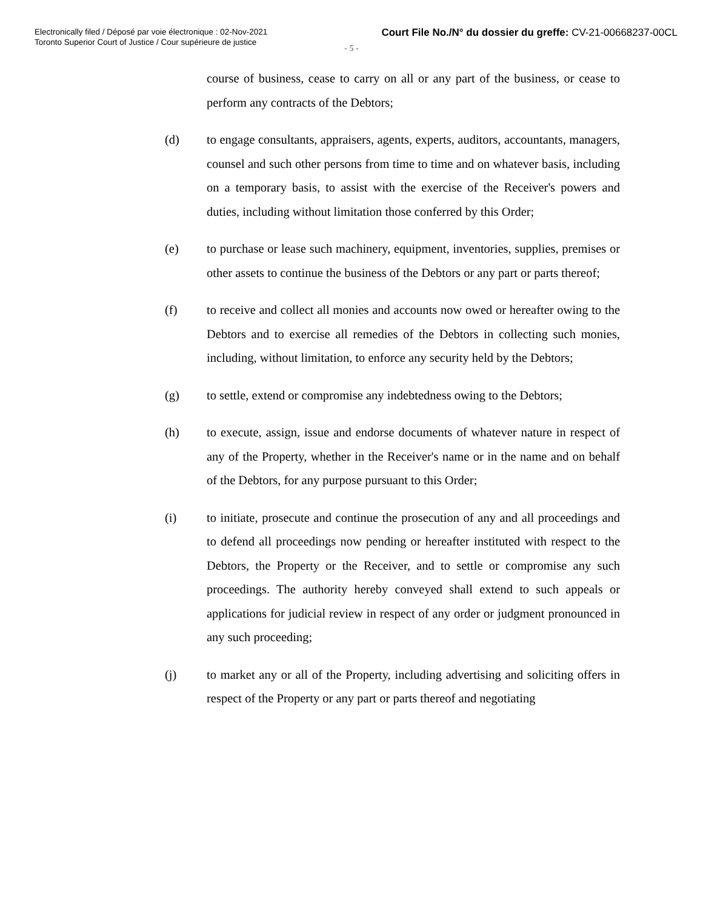Electronically filed / Déposé par voie électronique : 02-Nov-2021
Toronto Superior Court of Justice / Cour supérieure de justice
Court File No./N° du dossier du greffe: CV-21-00668237-00CL
- 5 -
course of business, cease to carry on all or any part of the business, or cease to perform any contracts of the Debtors;
(d) to engage consultants, appraisers, agents, experts, auditors, accountants, managers, counsel and such other persons from time to time and on whatever basis, including on a temporary basis, to assist with the exercise of the Receiver's powers and duties, including without limitation those conferred by this Order;
(e) to purchase or lease such machinery, equipment, inventories, supplies, premises or other assets to continue the business of the Debtors or any part or parts thereof;
(f) to receive and collect all monies and accounts now owed or hereafter owing to the Debtors and to exercise all remedies of the Debtors in collecting such monies, including, without limitation, to enforce any security held by the Debtors;
(g) to settle, extend or compromise any indebtedness owing to the Debtors;
(h) to execute, assign, issue and endorse documents of whatever nature in respect of any of the Property, whether in the Receiver's name or in the name and on behalf of the Debtors, for any purpose pursuant to this Order;
(i) to initiate, prosecute and continue the prosecution of any and all proceedings and to defend all proceedings now pending or hereafter instituted with respect to the Debtors, the Property or the Receiver, and to settle or compromise any such proceedings. The authority hereby conveyed shall extend to such appeals or applications for judicial review in respect of any order or judgment pronounced in any such proceeding;
(j) to market any or all of the Property, including advertising and soliciting offers in respect of the Property or any part or parts thereof and negotiating